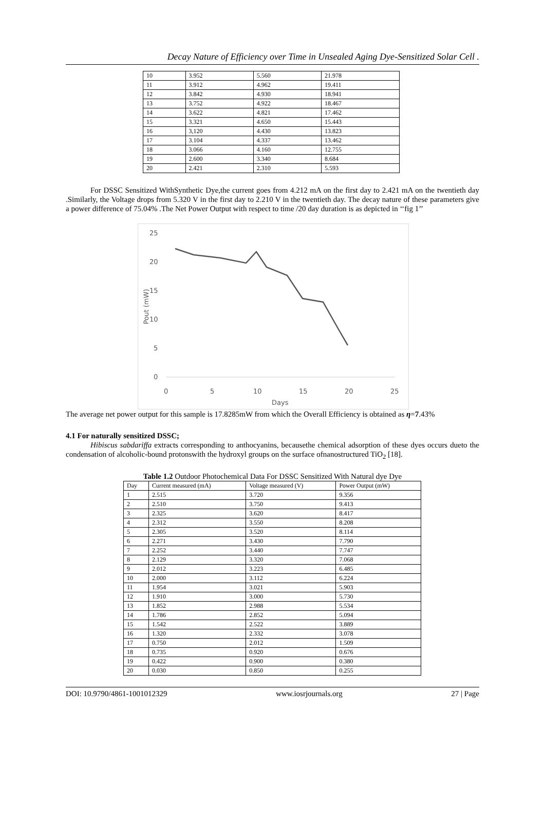Decay Nature of Efficiency over Time in Unsealed Aging Dye-Sensitized Solar Cell .
| 10 | 3.952 | 5.560 | 21.978 |
| 11 | 3.912 | 4.962 | 19.411 |
| 12 | 3.842 | 4.930 | 18.941 |
| 13 | 3.752 | 4.922 | 18.467 |
| 14 | 3.622 | 4.821 | 17.462 |
| 15 | 3.321 | 4.650 | 15.443 |
| 16 | 3,120 | 4.430 | 13.823 |
| 17 | 3.104 | 4.337 | 13.462 |
| 18 | 3.066 | 4.160 | 12.755 |
| 19 | 2.600 | 3.340 | 8.684 |
| 20 | 2.421 | 2.310 | 5.593 |
For DSSC Sensitized WithSynthetic Dye,the current goes from 4.212 mA on the first day to 2.421 mA on the twentieth day .Similarly, the Voltage drops from 5.320 V in the first day to 2.210 V in the twentieth day. The decay nature of these parameters give a power difference of 75.04% .The Net Power Output with respect to time /20 day duration is as depicted in ‘‘fig 1’’
25
20
15
10
5
0
0
5
10
15
20
25
Days
Pout (mW)
The average net power output for this sample is 17.8285mW from which the Overall Efficiency is obtained as η=7.43%
4.1 For naturally sensitized DSSC;
Hibiscus sabdariffa extracts corresponding to anthocyanins, becausethe chemical adsorption of these dyes occurs dueto the condensation of alcoholic-bound protonswith the hydroxyl groups on the surface ofnanostructured TiO<sub>2</sub> [18].
Table 1.2 Outdoor Photochemical Data For DSSC Sensitized With Natural dye Dye
| Day | Current measured (mA) | Voltage measured (V) | Power Output (mW) |
| --- | --- | --- | --- |
| 1 | 2.515 | 3.720 | 9.356 |
| 2 | 2.510 | 3.750 | 9.413 |
| 3 | 2.325 | 3.620 | 8.417 |
| 4 | 2.312 | 3.550 | 8.208 |
| 5 | 2.305 | 3.520 | 8.114 |
| 6 | 2.271 | 3.430 | 7.790 |
| 7 | 2.252 | 3.440 | 7.747 |
| 8 | 2.129 | 3.320 | 7.068 |
| 9 | 2.012 | 3.223 | 6.485 |
| 10 | 2.000 | 3.112 | 6.224 |
| 11 | 1.954 | 3.021 | 5.903 |
| 12 | 1.910 | 3.000 | 5.730 |
| 13 | 1.852 | 2.988 | 5.534 |
| 14 | 1.786 | 2.852 | 5.094 |
| 15 | 1.542 | 2.522 | 3.889 |
| 16 | 1.320 | 2.332 | 3.078 |
| 17 | 0.750 | 2.012 | 1.509 |
| 18 | 0.735 | 0.920 | 0.676 |
| 19 | 0.422 | 0.900 | 0.380 |
| 20 | 0.030 | 0.850 | 0.255 |
DOI: 10.9790/4861-1001012329 www.iosrjournals.org 27 | Page